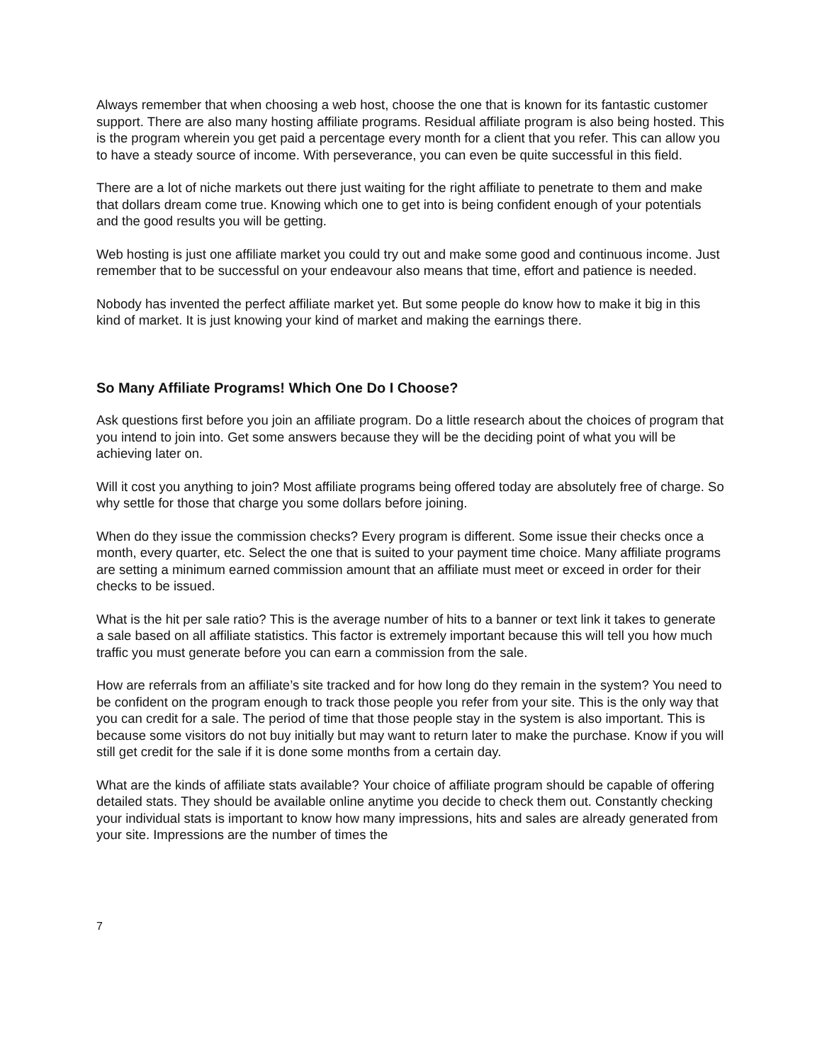Always remember that when choosing a web host, choose the one that is known for its fantastic customer support. There are also many hosting affiliate programs. Residual affiliate program is also being hosted. This is the program wherein you get paid a percentage every month for a client that you refer. This can allow you to have a steady source of income. With perseverance, you can even be quite successful in this field.
There are a lot of niche markets out there just waiting for the right affiliate to penetrate to them and make that dollars dream come true. Knowing which one to get into is being confident enough of your potentials and the good results you will be getting.
Web hosting is just one affiliate market you could try out and make some good and continuous income. Just remember that to be successful on your endeavour also means that time, effort and patience is needed.
Nobody has invented the perfect affiliate market yet. But some people do know how to make it big in this kind of market. It is just knowing your kind of market and making the earnings there.
So Many Affiliate Programs! Which One Do I Choose?
Ask questions first before you join an affiliate program. Do a little research about the choices of program that you intend to join into. Get some answers because they will be the deciding point of what you will be achieving later on.
Will it cost you anything to join? Most affiliate programs being offered today are absolutely free of charge. So why settle for those that charge you some dollars before joining.
When do they issue the commission checks? Every program is different. Some issue their checks once a month, every quarter, etc. Select the one that is suited to your payment time choice. Many affiliate programs are setting a minimum earned commission amount that an affiliate must meet or exceed in order for their checks to be issued.
What is the hit per sale ratio? This is the average number of hits to a banner or text link it takes to generate a sale based on all affiliate statistics. This factor is extremely important because this will tell you how much traffic you must generate before you can earn a commission from the sale.
How are referrals from an affiliate’s site tracked and for how long do they remain in the system? You need to be confident on the program enough to track those people you refer from your site. This is the only way that you can credit for a sale. The period of time that those people stay in the system is also important. This is because some visitors do not buy initially but may want to return later to make the purchase. Know if you will still get credit for the sale if it is done some months from a certain day.
What are the kinds of affiliate stats available? Your choice of affiliate program should be capable of offering detailed stats. They should be available online anytime you decide to check them out. Constantly checking your individual stats is important to know how many impressions, hits and sales are already generated from your site. Impressions are the number of times the
7